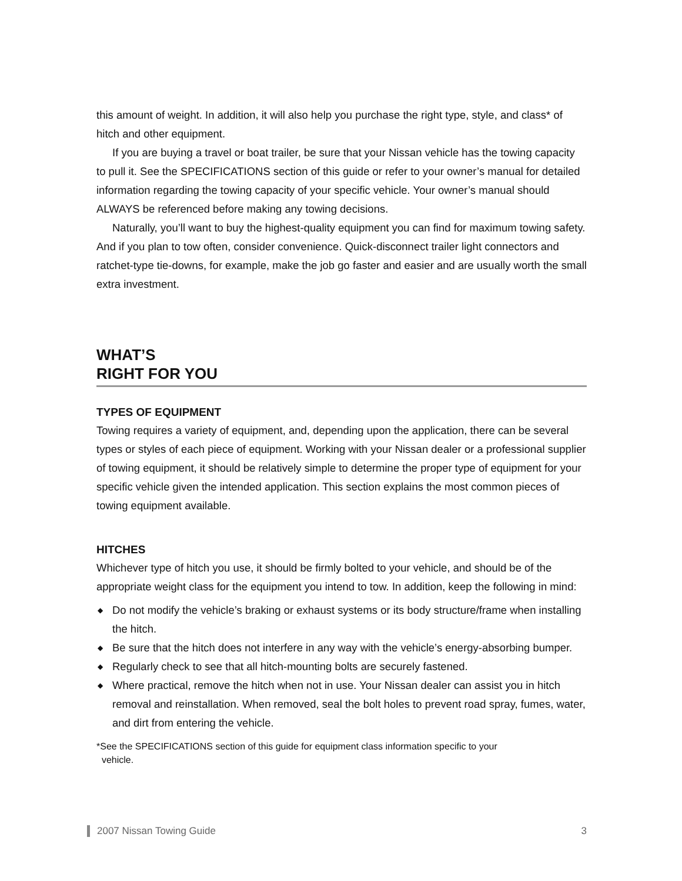this amount of weight. In addition, it will also help you purchase the right type, style, and class* of hitch and other equipment.
If you are buying a travel or boat trailer, be sure that your Nissan vehicle has the towing capacity to pull it. See the SPECIFICATIONS section of this guide or refer to your owner’s manual for detailed information regarding the towing capacity of your specific vehicle. Your owner’s manual should ALWAYS be referenced before making any towing decisions.
Naturally, you’ll want to buy the highest-quality equipment you can find for maximum towing safety. And if you plan to tow often, consider convenience. Quick-disconnect trailer light connectors and ratchet-type tie-downs, for example, make the job go faster and easier and are usually worth the small extra investment.
WHAT’S
RIGHT FOR YOU
TYPES OF EQUIPMENT
Towing requires a variety of equipment, and, depending upon the application, there can be several types or styles of each piece of equipment. Working with your Nissan dealer or a professional supplier of towing equipment, it should be relatively simple to determine the proper type of equipment for your specific vehicle given the intended application. This section explains the most common pieces of towing equipment available.
HITCHES
Whichever type of hitch you use, it should be firmly bolted to your vehicle, and should be of the appropriate weight class for the equipment you intend to tow. In addition, keep the following in mind:
◆ Do not modify the vehicle’s braking or exhaust systems or its body structure/frame when installing the hitch.
◆ Be sure that the hitch does not interfere in any way with the vehicle’s energy-absorbing bumper.
◆ Regularly check to see that all hitch-mounting bolts are securely fastened.
◆ Where practical, remove the hitch when not in use. Your Nissan dealer can assist you in hitch removal and reinstallation. When removed, seal the bolt holes to prevent road spray, fumes, water, and dirt from entering the vehicle.
*See the SPECIFICATIONS section of this guide for equipment class information specific to your
vehicle.
2007 Nissan Towing Guide 3